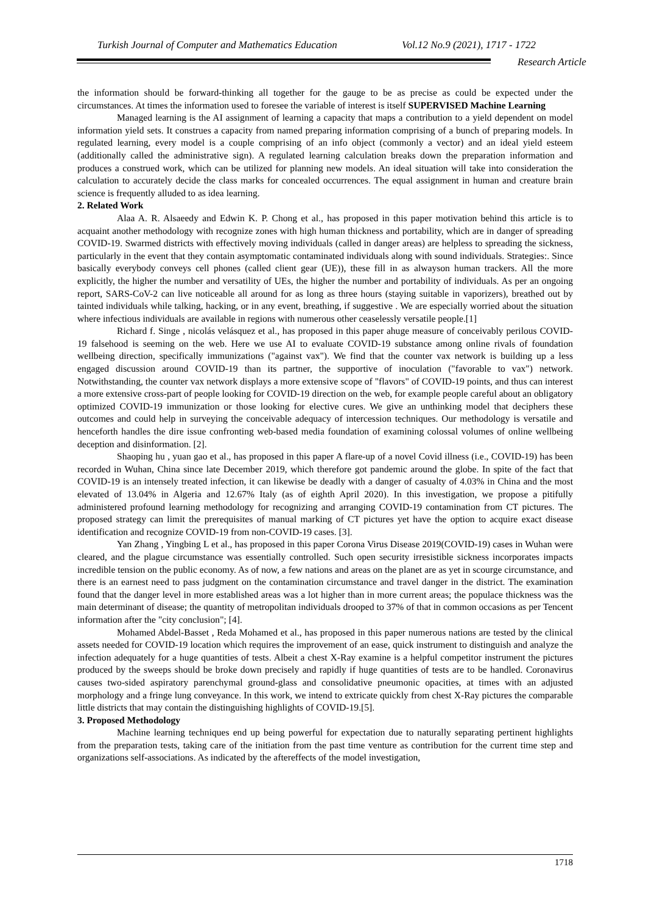Turkish Journal of Computer and Mathematics Education Vol.12 No.9 (2021), 1717 - 1722
Research Article
the information should be forward-thinking all together for the gauge to be as precise as could be expected under the circumstances. At times the information used to foresee the variable of interest is itself SUPERVISED Machine Learning
Managed learning is the AI assignment of learning a capacity that maps a contribution to a yield dependent on model information yield sets. It construes a capacity from named preparing information comprising of a bunch of preparing models. In regulated learning, every model is a couple comprising of an info object (commonly a vector) and an ideal yield esteem (additionally called the administrative sign). A regulated learning calculation breaks down the preparation information and produces a construed work, which can be utilized for planning new models. An ideal situation will take into consideration the calculation to accurately decide the class marks for concealed occurrences. The equal assignment in human and creature brain science is frequently alluded to as idea learning.
2. Related Work
Alaa A. R. Alsaeedy and Edwin K. P. Chong et al., has proposed in this paper motivation behind this article is to acquaint another methodology with recognize zones with high human thickness and portability, which are in danger of spreading COVID-19. Swarmed districts with effectively moving individuals (called in danger areas) are helpless to spreading the sickness, particularly in the event that they contain asymptomatic contaminated individuals along with sound individuals. Strategies:. Since basically everybody conveys cell phones (called client gear (UE)), these fill in as alwayson human trackers. All the more explicitly, the higher the number and versatility of UEs, the higher the number and portability of individuals. As per an ongoing report, SARS-CoV-2 can live noticeable all around for as long as three hours (staying suitable in vaporizers), breathed out by tainted individuals while talking, hacking, or in any event, breathing, if suggestive . We are especially worried about the situation where infectious individuals are available in regions with numerous other ceaselessly versatile people.[1]
Richard f. Singe , nicolás velásquez et al., has proposed in this paper ahuge measure of conceivably perilous COVID-19 falsehood is seeming on the web. Here we use AI to evaluate COVID-19 substance among online rivals of foundation wellbeing direction, specifically immunizations ("against vax"). We find that the counter vax network is building up a less engaged discussion around COVID-19 than its partner, the supportive of inoculation ("favorable to vax") network. Notwithstanding, the counter vax network displays a more extensive scope of "flavors" of COVID-19 points, and thus can interest a more extensive cross-part of people looking for COVID-19 direction on the web, for example people careful about an obligatory optimized COVID-19 immunization or those looking for elective cures. We give an unthinking model that deciphers these outcomes and could help in surveying the conceivable adequacy of intercession techniques. Our methodology is versatile and henceforth handles the dire issue confronting web-based media foundation of examining colossal volumes of online wellbeing deception and disinformation. [2].
Shaoping hu , yuan gao et al., has proposed in this paper A flare-up of a novel Covid illness (i.e., COVID-19) has been recorded in Wuhan, China since late December 2019, which therefore got pandemic around the globe. In spite of the fact that COVID-19 is an intensely treated infection, it can likewise be deadly with a danger of casualty of 4.03% in China and the most elevated of 13.04% in Algeria and 12.67% Italy (as of eighth April 2020). In this investigation, we propose a pitifully administered profound learning methodology for recognizing and arranging COVID-19 contamination from CT pictures. The proposed strategy can limit the prerequisites of manual marking of CT pictures yet have the option to acquire exact disease identification and recognize COVID-19 from non-COVID-19 cases. [3].
Yan Zhang , Yingbing L et al., has proposed in this paper Corona Virus Disease 2019(COVID-19) cases in Wuhan were cleared, and the plague circumstance was essentially controlled. Such open security irresistible sickness incorporates impacts incredible tension on the public economy. As of now, a few nations and areas on the planet are as yet in scourge circumstance, and there is an earnest need to pass judgment on the contamination circumstance and travel danger in the district. The examination found that the danger level in more established areas was a lot higher than in more current areas; the populace thickness was the main determinant of disease; the quantity of metropolitan individuals drooped to 37% of that in common occasions as per Tencent information after the "city conclusion"; [4].
Mohamed Abdel-Basset , Reda Mohamed et al., has proposed in this paper numerous nations are tested by the clinical assets needed for COVID-19 location which requires the improvement of an ease, quick instrument to distinguish and analyze the infection adequately for a huge quantities of tests. Albeit a chest X-Ray examine is a helpful competitor instrument the pictures produced by the sweeps should be broke down precisely and rapidly if huge quantities of tests are to be handled. Coronavirus causes two-sided aspiratory parenchymal ground-glass and consolidative pneumonic opacities, at times with an adjusted morphology and a fringe lung conveyance. In this work, we intend to extricate quickly from chest X-Ray pictures the comparable little districts that may contain the distinguishing highlights of COVID-19.[5].
3. Proposed Methodology
Machine learning techniques end up being powerful for expectation due to naturally separating pertinent highlights from the preparation tests, taking care of the initiation from the past time venture as contribution for the current time step and organizations self-associations. As indicated by the aftereffects of the model investigation,
1718